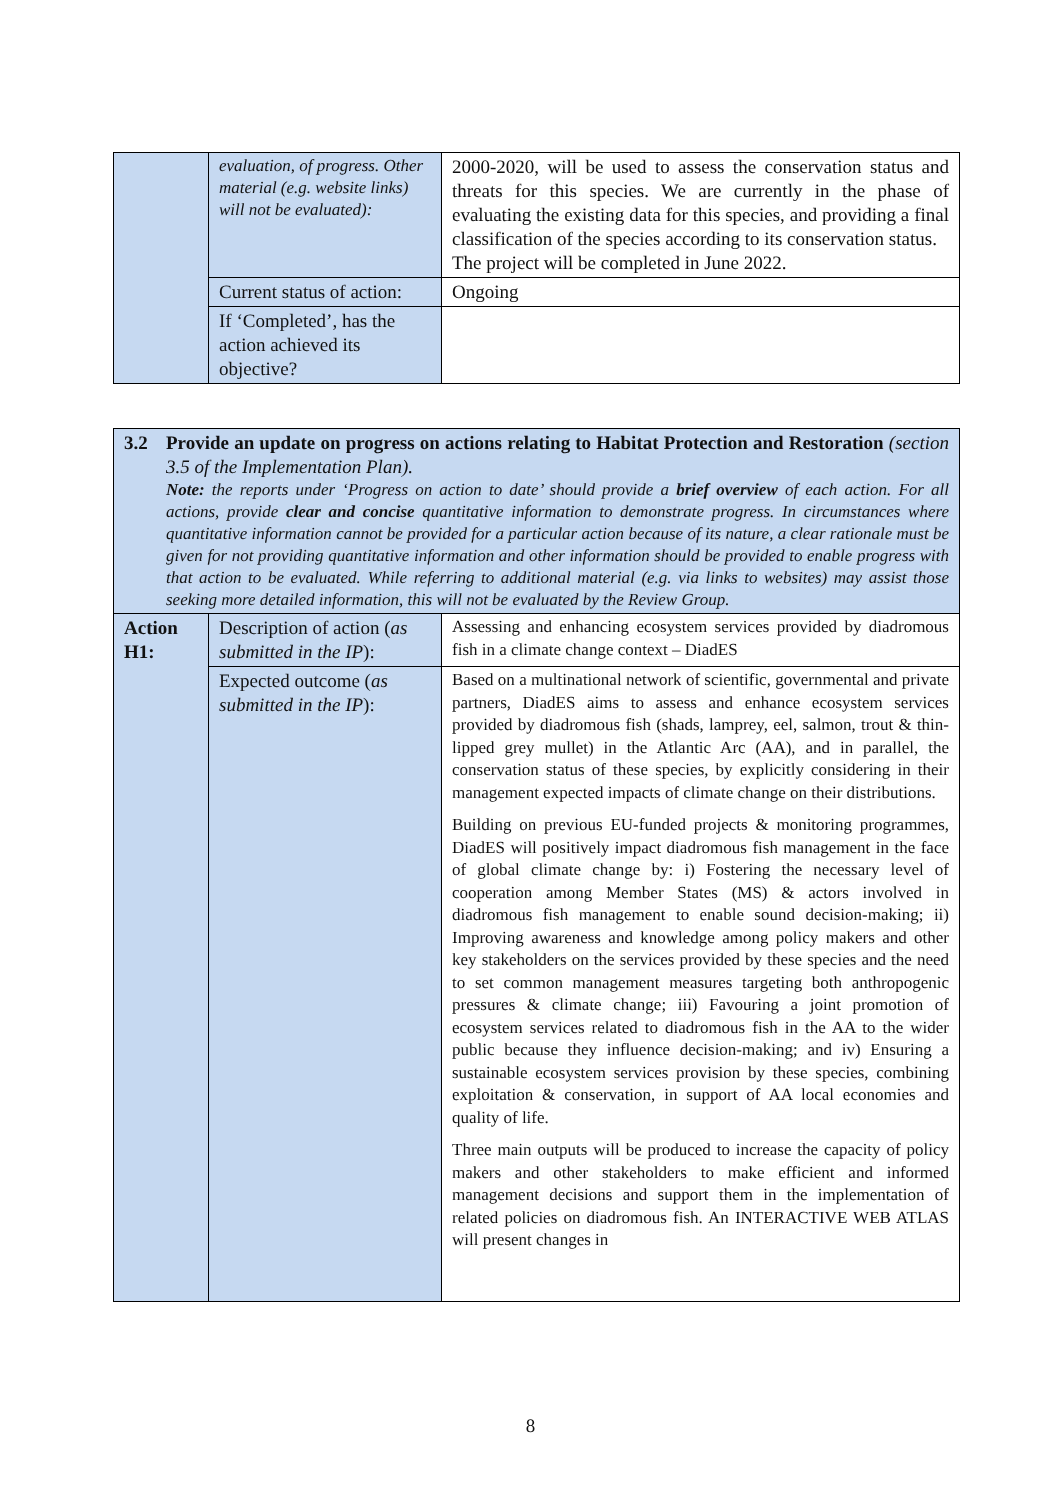| | evaluation, of progress. Other material (e.g. website links) will not be evaluated): | 2000-2020, will be used to assess the conservation status and threats for this species. We are currently in the phase of evaluating the existing data for this species, and providing a final classification of the species according to its conservation status. The project will be completed in June 2022. |
| | Current status of action: | Ongoing |
| | If ‘Completed’, has the action achieved its objective? | |
| 3.2 Provide an update on progress on actions relating to Habitat Protection and Restoration (section 3.5 of the Implementation Plan). Note: the reports under ‘Progress on action to date’ should provide a brief overview of each action. For all actions, provide clear and concise quantitative information to demonstrate progress. In circumstances where quantitative information cannot be provided for a particular action because of its nature, a clear rationale must be given for not providing quantitative information and other information should be provided to enable progress with that action to be evaluated. While referring to additional material (e.g. via links to websites) may assist those seeking more detailed information, this will not be evaluated by the Review Group. | | |
| Action H1: | Description of action ( as submitted in the IP ): | Assessing and enhancing ecosystem services provided by diadromous fish in a climate change context – DiadES |
| | Expected outcome ( as submitted in the IP ): | Based on a multinational network of scientific, governmental and private partners, DiadES aims to assess and enhance ecosystem services provided by diadromous fish (shads, lamprey, eel, salmon, trout & thin-lipped grey mullet) in the Atlantic Arc (AA), and in parallel, the conservation status of these species, by explicitly considering in their management expected impacts of climate change on their distributions. Building on previous EU-funded projects & monitoring programmes, DiadES will positively impact diadromous fish management in the face of global climate change by: i) Fostering the necessary level of cooperation among Member States (MS) & actors involved in diadromous fish management to enable sound decision-making; ii) Improving awareness and knowledge among policy makers and other key stakeholders on the services provided by these species and the need to set common management measures targeting both anthropogenic pressures & climate change; iii) Favouring a joint promotion of ecosystem services related to diadromous fish in the AA to the wider public because they influence decision-making; and iv) Ensuring a sustainable ecosystem services provision by these species, combining exploitation & conservation, in support of AA local economies and quality of life. Three main outputs will be produced to increase the capacity of policy makers and other stakeholders to make efficient and informed management decisions and support them in the implementation of related policies on diadromous fish. An INTERACTIVE WEB ATLAS will present changes in |
8